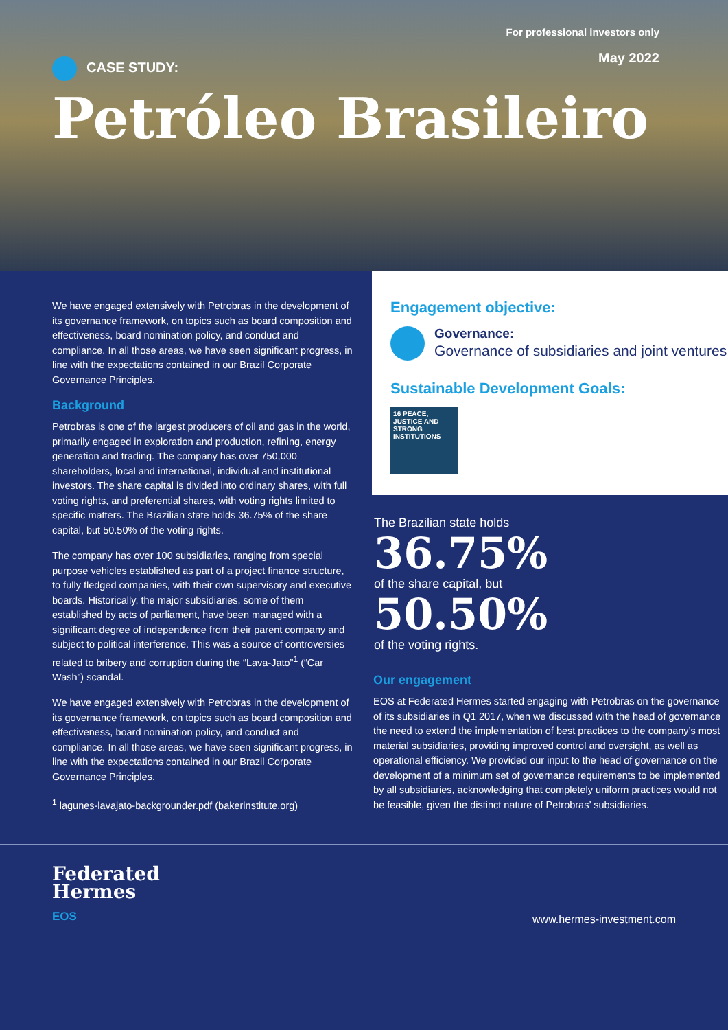For professional investors only
May 2022
CASE STUDY:
Petróleo Brasileiro
We have engaged extensively with Petrobras in the development of its governance framework, on topics such as board composition and effectiveness, board nomination policy, and conduct and compliance. In all those areas, we have seen significant progress, in line with the expectations contained in our Brazil Corporate Governance Principles.
Background
Petrobras is one of the largest producers of oil and gas in the world, primarily engaged in exploration and production, refining, energy generation and trading. The company has over 750,000 shareholders, local and international, individual and institutional investors. The share capital is divided into ordinary shares, with full voting rights, and preferential shares, with voting rights limited to specific matters. The Brazilian state holds 36.75% of the share capital, but 50.50% of the voting rights.
The company has over 100 subsidiaries, ranging from special purpose vehicles established as part of a project finance structure, to fully fledged companies, with their own supervisory and executive boards. Historically, the major subsidiaries, some of them established by acts of parliament, have been managed with a significant degree of independence from their parent company and subject to political interference. This was a source of controversies related to bribery and corruption during the “Lava-Jato”<sup>1</sup> (“Car Wash”) scandal.
We have engaged extensively with Petrobras in the development of its governance framework, on topics such as board composition and effectiveness, board nomination policy, and conduct and compliance. In all those areas, we have seen significant progress, in line with the expectations contained in our Brazil Corporate Governance Principles.
<sup>1</sup> lagunes-lavajato-backgrounder.pdf (bakerinstitute.org)
Engagement objective:
Governance:
Governance of subsidiaries and joint ventures
Sustainable Development Goals:
16 PEACE, JUSTICE AND STRONG INSTITUTIONS
The Brazilian state holds
36.75%
of the share capital, but
50.50%
of the voting rights.
Our engagement
EOS at Federated Hermes started engaging with Petrobras on the governance of its subsidiaries in Q1 2017, when we discussed with the head of governance the need to extend the implementation of best practices to the company’s most material subsidiaries, providing improved control and oversight, as well as operational efficiency. We provided our input to the head of governance on the development of a minimum set of governance requirements to be implemented by all subsidiaries, acknowledging that completely uniform practices would not be feasible, given the distinct nature of Petrobras’ subsidiaries.
Federated
Hermes
EOS
www.hermes-investment.com